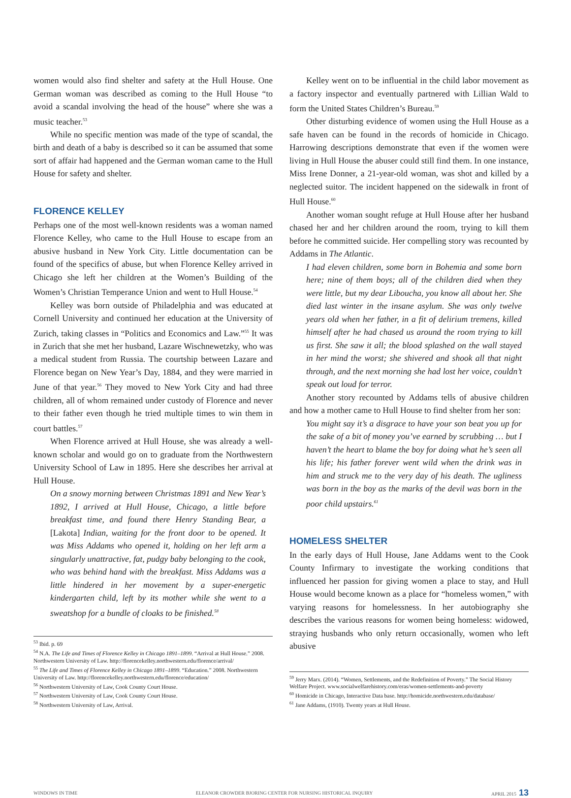women would also find shelter and safety at the Hull House. One German woman was described as coming to the Hull House “to avoid a scandal involving the head of the house” where she was a music teacher.<sup>53</sup>
While no specific mention was made of the type of scandal, the birth and death of a baby is described so it can be assumed that some sort of affair had happened and the German woman came to the Hull House for safety and shelter.
FLORENCE KELLEY
Perhaps one of the most well-known residents was a woman named Florence Kelley, who came to the Hull House to escape from an abusive husband in New York City. Little documentation can be found of the specifics of abuse, but when Florence Kelley arrived in Chicago she left her children at the Women’s Building of the Women’s Christian Temperance Union and went to Hull House.<sup>54</sup>
Kelley was born outside of Philadelphia and was educated at Cornell University and continued her education at the University of Zurich, taking classes in “Politics and Economics and Law.”<sup>55</sup> It was in Zurich that she met her husband, Lazare Wischnewetzky, who was a medical student from Russia. The courtship between Lazare and Florence began on New Year’s Day, 1884, and they were married in June of that year.<sup>56</sup> They moved to New York City and had three children, all of whom remained under custody of Florence and never to their father even though he tried multiple times to win them in court battles.<sup>57</sup>
When Florence arrived at Hull House, she was already a well-known scholar and would go on to graduate from the Northwestern University School of Law in 1895. Here she describes her arrival at Hull House.
On a snowy morning between Christmas 1891 and New Year’s 1892, I arrived at Hull House, Chicago, a little before breakfast time, and found there Henry Standing Bear, a [Lakota] Indian, waiting for the front door to be opened. It was Miss Addams who opened it, holding on her left arm a singularly unattractive, fat, pudgy baby belonging to the cook, who was behind hand with the breakfast. Miss Addams was a little hindered in her movement by a super-energetic kindergarten child, left by its mother while she went to a sweatshop for a bundle of cloaks to be finished.<sup>58</sup>
<sup>53</sup> Ibid. p. 69
<sup>54</sup> N.A. The Life and Times of Florence Kelley in Chicago 1891–1899. “Arrival at Hull House.” 2008. Northwestern University of Law. http://florencekelley.northwestern.edu/florence/arrival/
<sup>55</sup> The Life and Times of Florence Kelley in Chicago 1891–1899. “Education.” 2008. Northwestern University of Law. http://florencekelley.northwestern.edu/florence/education/
<sup>56</sup> Northwestern University of Law, Cook County Court House.
<sup>57</sup> Northwestern University of Law, Cook County Court House.
<sup>58</sup> Northwestern University of Law, Arrival.
Kelley went on to be influential in the child labor movement as a factory inspector and eventually partnered with Lillian Wald to form the United States Children’s Bureau.<sup>59</sup>
Other disturbing evidence of women using the Hull House as a safe haven can be found in the records of homicide in Chicago. Harrowing descriptions demonstrate that even if the women were living in Hull House the abuser could still find them. In one instance, Miss Irene Donner, a 21-year-old woman, was shot and killed by a neglected suitor. The incident happened on the sidewalk in front of Hull House.<sup>60</sup>
Another woman sought refuge at Hull House after her husband chased her and her children around the room, trying to kill them before he committed suicide. Her compelling story was recounted by Addams in The Atlantic.
I had eleven children, some born in Bohemia and some born here; nine of them boys; all of the children died when they were little, but my dear Liboucha, you know all about her. She died last winter in the insane asylum. She was only twelve years old when her father, in a fit of delirium tremens, killed himself after he had chased us around the room trying to kill us first. She saw it all; the blood splashed on the wall stayed in her mind the worst; she shivered and shook all that night through, and the next morning she had lost her voice, couldn’t speak out loud for terror.
Another story recounted by Addams tells of abusive children and how a mother came to Hull House to find shelter from her son:
You might say it’s a disgrace to have your son beat you up for the sake of a bit of money you’ve earned by scrubbing … but I haven’t the heart to blame the boy for doing what he’s seen all his life; his father forever went wild when the drink was in him and struck me to the very day of his death. The ugliness was born in the boy as the marks of the devil was born in the poor child upstairs.<sup>61</sup>
HOMELESS SHELTER
In the early days of Hull House, Jane Addams went to the Cook County Infirmary to investigate the working conditions that influenced her passion for giving women a place to stay, and Hull House would become known as a place for “homeless women,” with varying reasons for homelessness. In her autobiography she describes the various reasons for women being homeless: widowed, straying husbands who only return occasionally, women who left abusive
<sup>59</sup> Jerry Marx. (2014). “Women, Settlements, and the Redefinition of Poverty.” The Social History Welfare Project. www.socialwelfarehistory.com/eras/women-settlements-and-poverty
<sup>60</sup> Homicide in Chicago, Interactive Data base. http://homicide.northwestern.edu/database/
<sup>61</sup> Jane Addams, (1910). Twenty years at Hull House.
WINDOWS IN TIME ELEANOR CROWDER BJORING CENTER FOR NURSING HISTORICAL INQUIRY APRIL 2015 13